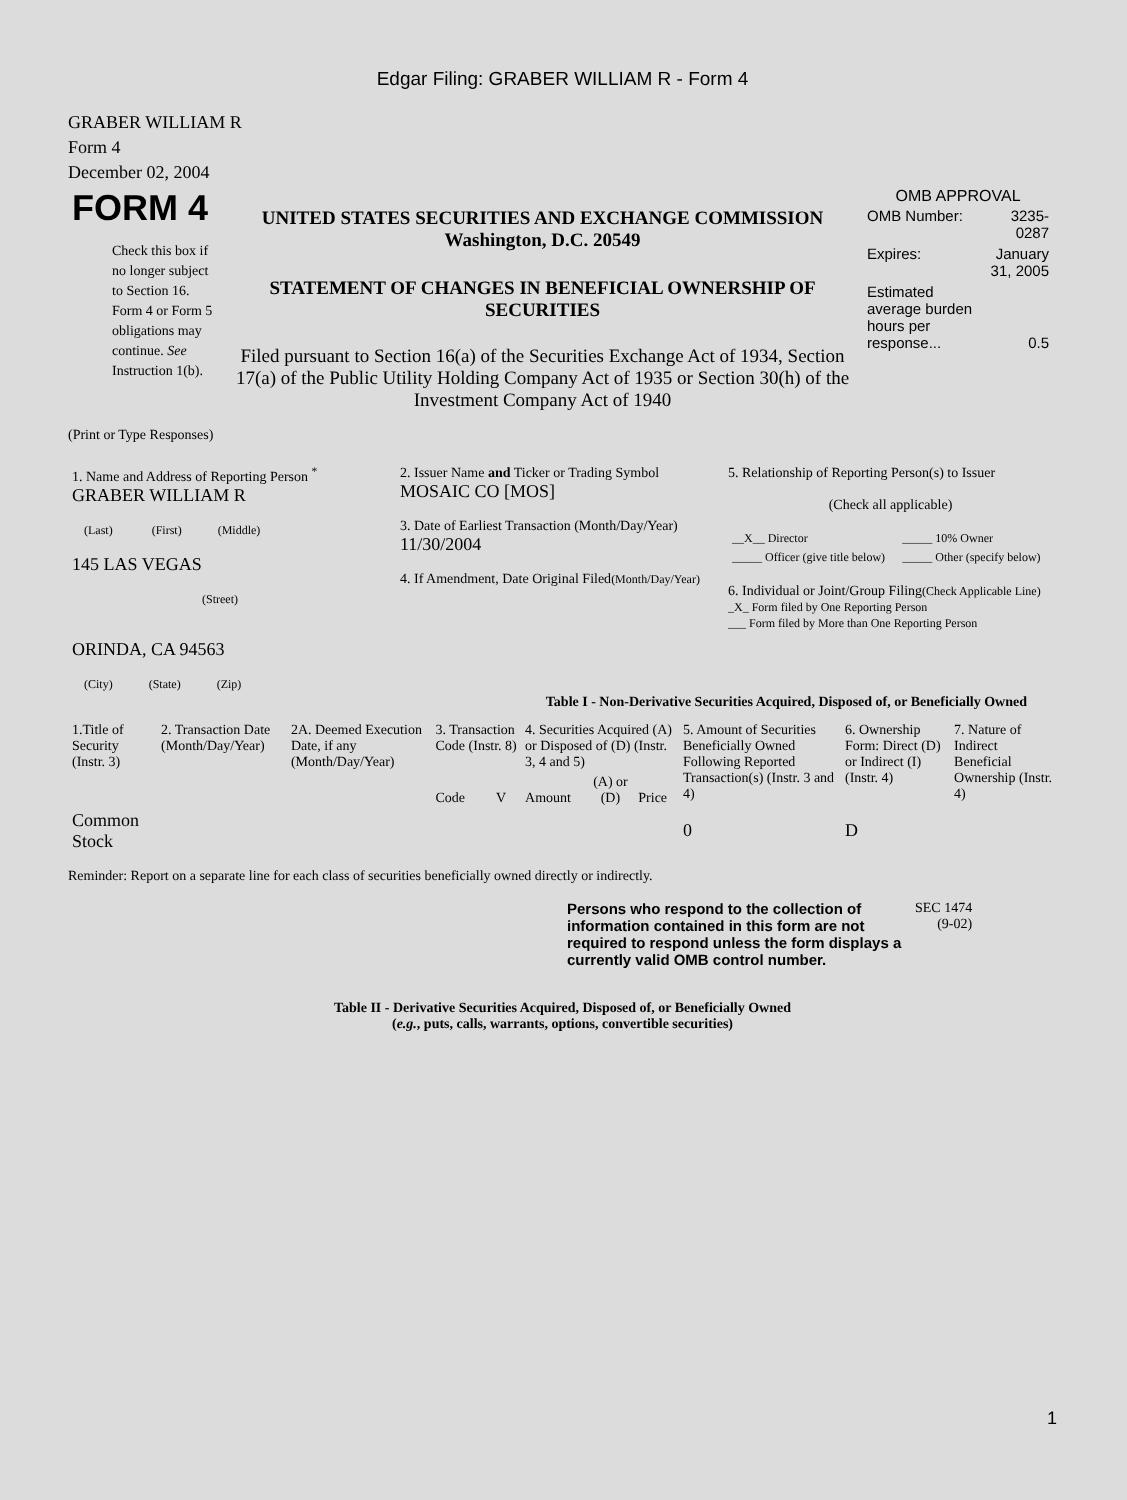Edgar Filing: GRABER WILLIAM R - Form 4
GRABER WILLIAM R
Form 4
December 02, 2004
| FORM 4 Check this box if no longer subject to Section 16. Form 4 or Form 5 obligations may continue. See Instruction 1(b). | UNITED STATES SECURITIES AND EXCHANGE COMMISSION Washington, D.C. 20549 STATEMENT OF CHANGES IN BENEFICIAL OWNERSHIP OF SECURITIES Filed pursuant to Section 16(a) of the Securities Exchange Act of 1934, Section 17(a) of the Public Utility Holding Company Act of 1935 or Section 30(h) of the Investment Company Act of 1940 | OMB APPROVAL / OMB Number: / 3235-0287 / / Expires: / January 31, 2005 / / Estimated average burden hours per response... / 0.5 / |
(Print or Type Responses)
| 1. Name and Address of Reporting Person <sup>*</sup> GRABER WILLIAM R (Last) (First) (Middle) 145 LAS VEGAS (Street) ORINDA, CA 94563 (City) (State) (Zip) | 2. Issuer Name and Ticker or Trading Symbol MOSAIC CO [MOS] 3. Date of Earliest Transaction (Month/Day/Year) 11/30/2004 4. If Amendment, Date Original Filed (Month/Day/Year) | 5. Relationship of Reporting Person(s) to Issuer (Check all applicable) / __X__ Director / _____ 10% Owner / / _____ Officer (give title below) / _____ Other (specify below) / 6. Individual or Joint/Group Filing (Check Applicable Line) _X_ Form filed by One Reporting Person ___ Form filed by More than One Reporting Person |
Table I - Non-Derivative Securities Acquired, Disposed of, or Beneficially Owned
| 1.Title of Security (Instr. 3) | 2. Transaction Date (Month/Day/Year) | 2A. Deemed Execution Date, if any (Month/Day/Year) | 3. Transaction Code (Instr. 8) | | 4. Securities Acquired (A) or Disposed of (D) (Instr. 3, 4 and 5) | | | 5. Amount of Securities Beneficially Owned Following Reported Transaction(s) (Instr. 3 and 4) | 6. Ownership Form: Direct (D) or Indirect (I) (Instr. 4) | 7. Nature of Indirect Beneficial Ownership (Instr. 4) |
| | | | Code | V | Amount | (A) or (D) | Price | | | |
| Common Stock | | | | | | | | 0 | D | |
Reminder: Report on a separate line for each class of securities beneficially owned directly or indirectly.
| Persons who respond to the collection of information contained in this form are not required to respond unless the form displays a currently valid OMB control number. | SEC 1474 (9-02) |
Table II - Derivative Securities Acquired, Disposed of, or Beneficially Owned
(e.g., puts, calls, warrants, options, convertible securities)
1